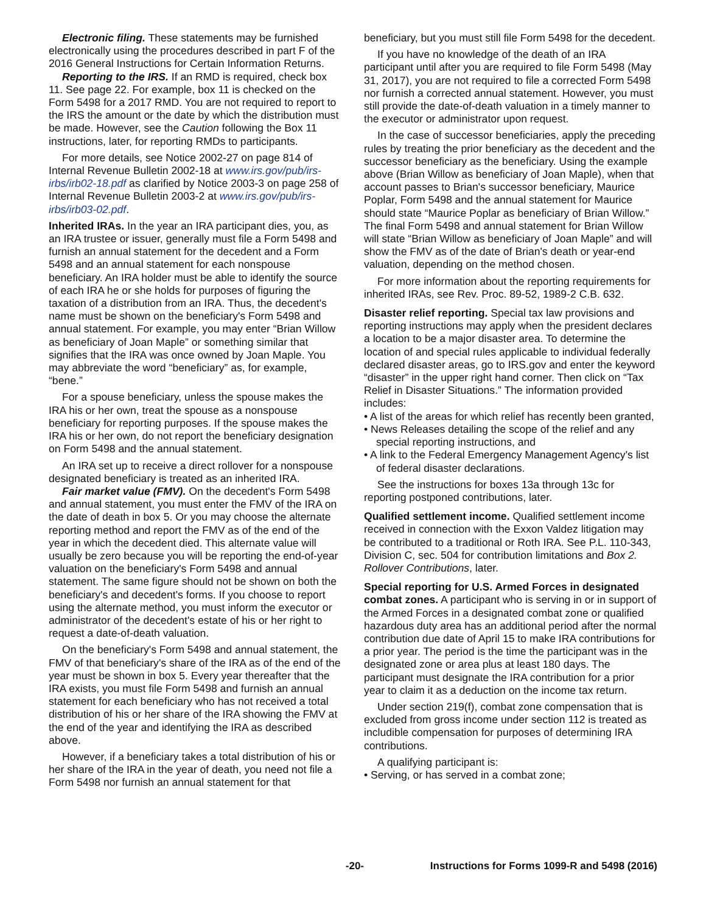Electronic filing. These statements may be furnished electronically using the procedures described in part F of the 2016 General Instructions for Certain Information Returns.
Reporting to the IRS. If an RMD is required, check box 11. See page 22. For example, box 11 is checked on the Form 5498 for a 2017 RMD. You are not required to report to the IRS the amount or the date by which the distribution must be made. However, see the Caution following the Box 11 instructions, later, for reporting RMDs to participants.
For more details, see Notice 2002-27 on page 814 of Internal Revenue Bulletin 2002-18 at www.irs.gov/pub/irs-irbs/irb02-18.pdf as clarified by Notice 2003-3 on page 258 of Internal Revenue Bulletin 2003-2 at www.irs.gov/pub/irs-irbs/irb03-02.pdf.
Inherited IRAs. In the year an IRA participant dies, you, as an IRA trustee or issuer, generally must file a Form 5498 and furnish an annual statement for the decedent and a Form 5498 and an annual statement for each nonspouse beneficiary. An IRA holder must be able to identify the source of each IRA he or she holds for purposes of figuring the taxation of a distribution from an IRA. Thus, the decedent's name must be shown on the beneficiary's Form 5498 and annual statement. For example, you may enter “Brian Willow as beneficiary of Joan Maple” or something similar that signifies that the IRA was once owned by Joan Maple. You may abbreviate the word “beneficiary” as, for example, “bene.”
For a spouse beneficiary, unless the spouse makes the IRA his or her own, treat the spouse as a nonspouse beneficiary for reporting purposes. If the spouse makes the IRA his or her own, do not report the beneficiary designation on Form 5498 and the annual statement.
An IRA set up to receive a direct rollover for a nonspouse designated beneficiary is treated as an inherited IRA.
Fair market value (FMV). On the decedent's Form 5498 and annual statement, you must enter the FMV of the IRA on the date of death in box 5. Or you may choose the alternate reporting method and report the FMV as of the end of the year in which the decedent died. This alternate value will usually be zero because you will be reporting the end-of-year valuation on the beneficiary's Form 5498 and annual statement. The same figure should not be shown on both the beneficiary's and decedent's forms. If you choose to report using the alternate method, you must inform the executor or administrator of the decedent's estate of his or her right to request a date-of-death valuation.
On the beneficiary's Form 5498 and annual statement, the FMV of that beneficiary's share of the IRA as of the end of the year must be shown in box 5. Every year thereafter that the IRA exists, you must file Form 5498 and furnish an annual statement for each beneficiary who has not received a total distribution of his or her share of the IRA showing the FMV at the end of the year and identifying the IRA as described above.
However, if a beneficiary takes a total distribution of his or her share of the IRA in the year of death, you need not file a Form 5498 nor furnish an annual statement for that
beneficiary, but you must still file Form 5498 for the decedent.
If you have no knowledge of the death of an IRA participant until after you are required to file Form 5498 (May 31, 2017), you are not required to file a corrected Form 5498 nor furnish a corrected annual statement. However, you must still provide the date-of-death valuation in a timely manner to the executor or administrator upon request.
In the case of successor beneficiaries, apply the preceding rules by treating the prior beneficiary as the decedent and the successor beneficiary as the beneficiary. Using the example above (Brian Willow as beneficiary of Joan Maple), when that account passes to Brian's successor beneficiary, Maurice Poplar, Form 5498 and the annual statement for Maurice should state “Maurice Poplar as beneficiary of Brian Willow.” The final Form 5498 and annual statement for Brian Willow will state “Brian Willow as beneficiary of Joan Maple” and will show the FMV as of the date of Brian's death or year-end valuation, depending on the method chosen.
For more information about the reporting requirements for inherited IRAs, see Rev. Proc. 89-52, 1989-2 C.B. 632.
Disaster relief reporting. Special tax law provisions and reporting instructions may apply when the president declares a location to be a major disaster area. To determine the location of and special rules applicable to individual federally declared disaster areas, go to IRS.gov and enter the keyword “disaster” in the upper right hand corner. Then click on “Tax Relief in Disaster Situations.” The information provided includes:
• A list of the areas for which relief has recently been granted,
• News Releases detailing the scope of the relief and any special reporting instructions, and
• A link to the Federal Emergency Management Agency's list of federal disaster declarations.
See the instructions for boxes 13a through 13c for reporting postponed contributions, later.
Qualified settlement income. Qualified settlement income received in connection with the Exxon Valdez litigation may be contributed to a traditional or Roth IRA. See P.L. 110-343, Division C, sec. 504 for contribution limitations and Box 2. Rollover Contributions, later.
Special reporting for U.S. Armed Forces in designated combat zones. A participant who is serving in or in support of the Armed Forces in a designated combat zone or qualified hazardous duty area has an additional period after the normal contribution due date of April 15 to make IRA contributions for a prior year. The period is the time the participant was in the designated zone or area plus at least 180 days. The participant must designate the IRA contribution for a prior year to claim it as a deduction on the income tax return.
Under section 219(f), combat zone compensation that is excluded from gross income under section 112 is treated as includible compensation for purposes of determining IRA contributions.
A qualifying participant is:
• Serving, or has served in a combat zone;
-20- Instructions for Forms 1099-R and 5498 (2016)